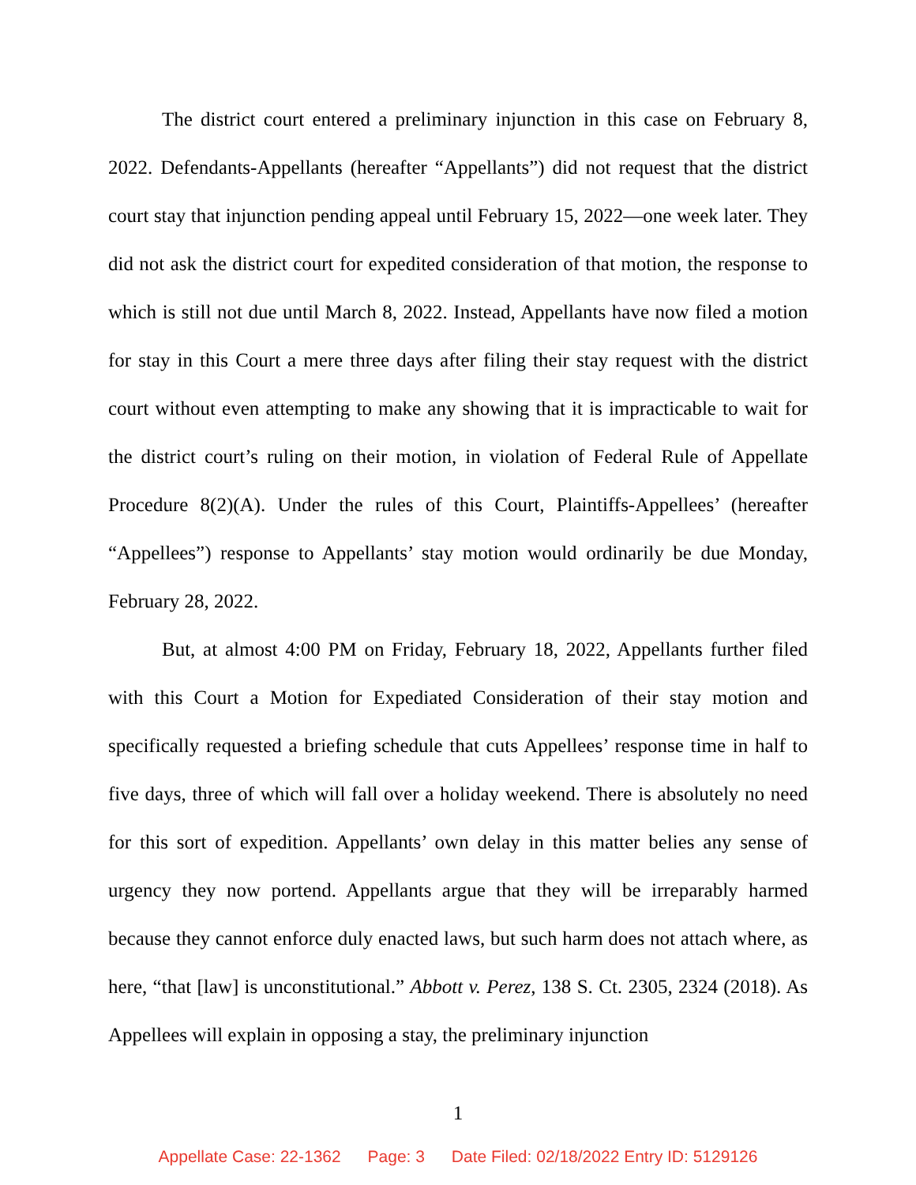The district court entered a preliminary injunction in this case on February 8, 2022. Defendants-Appellants (hereafter “Appellants”) did not request that the district court stay that injunction pending appeal until February 15, 2022—one week later. They did not ask the district court for expedited consideration of that motion, the response to which is still not due until March 8, 2022. Instead, Appellants have now filed a motion for stay in this Court a mere three days after filing their stay request with the district court without even attempting to make any showing that it is impracticable to wait for the district court’s ruling on their motion, in violation of Federal Rule of Appellate Procedure 8(2)(A). Under the rules of this Court, Plaintiffs-Appellees’ (hereafter “Appellees”) response to Appellants’ stay motion would ordinarily be due Monday, February 28, 2022.
But, at almost 4:00 PM on Friday, February 18, 2022, Appellants further filed with this Court a Motion for Expediated Consideration of their stay motion and specifically requested a briefing schedule that cuts Appellees’ response time in half to five days, three of which will fall over a holiday weekend. There is absolutely no need for this sort of expedition. Appellants’ own delay in this matter belies any sense of urgency they now portend. Appellants argue that they will be irreparably harmed because they cannot enforce duly enacted laws, but such harm does not attach where, as here, “that [law] is unconstitutional.” Abbott v. Perez, 138 S. Ct. 2305, 2324 (2018). As Appellees will explain in opposing a stay, the preliminary injunction
1
Appellate Case: 22-1362 Page: 3 Date Filed: 02/18/2022 Entry ID: 5129126